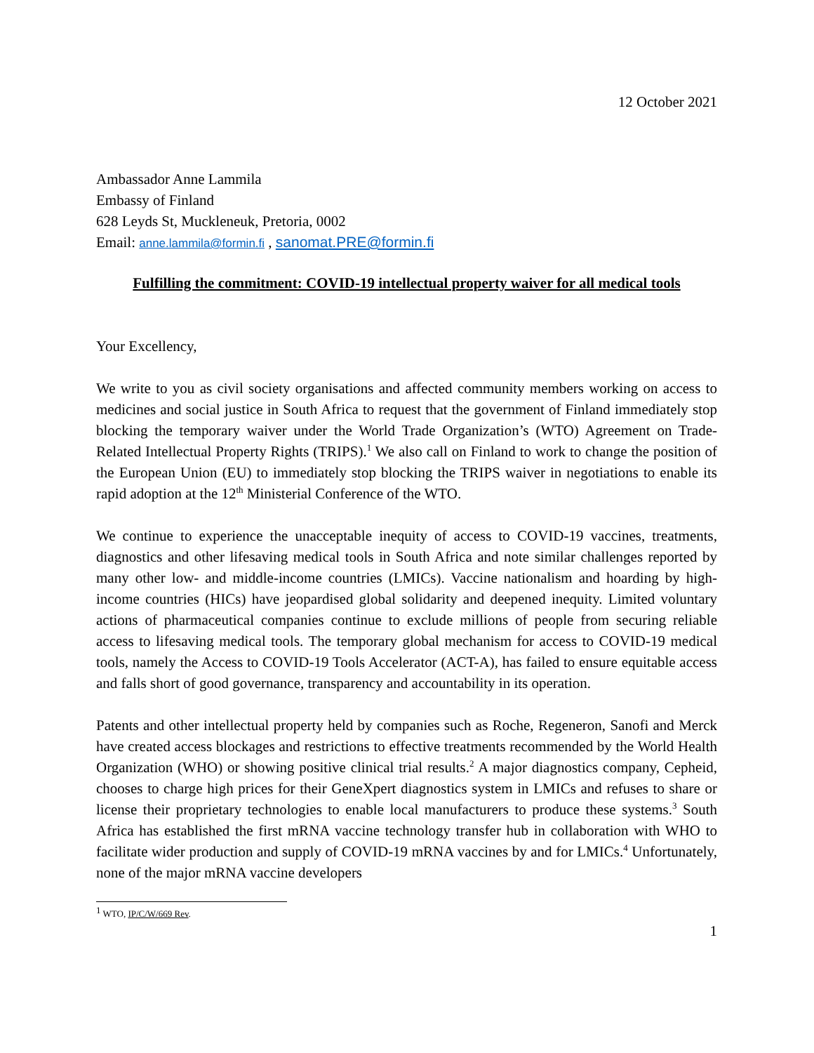12 October 2021
Ambassador Anne Lammila
Embassy of Finland
628 Leyds St, Muckleneuk, Pretoria, 0002
Email: anne.lammila@formin.fi , sanomat.PRE@formin.fi
Fulfilling the commitment: COVID-19 intellectual property waiver for all medical tools
Your Excellency,
We write to you as civil society organisations and affected community members working on access to medicines and social justice in South Africa to request that the government of Finland immediately stop blocking the temporary waiver under the World Trade Organization’s (WTO) Agreement on Trade-Related Intellectual Property Rights (TRIPS).<sup>1</sup> We also call on Finland to work to change the position of the European Union (EU) to immediately stop blocking the TRIPS waiver in negotiations to enable its rapid adoption at the 12<sup>th</sup> Ministerial Conference of the WTO.
We continue to experience the unacceptable inequity of access to COVID-19 vaccines, treatments, diagnostics and other lifesaving medical tools in South Africa and note similar challenges reported by many other low- and middle-income countries (LMICs). Vaccine nationalism and hoarding by high-income countries (HICs) have jeopardised global solidarity and deepened inequity. Limited voluntary actions of pharmaceutical companies continue to exclude millions of people from securing reliable access to lifesaving medical tools. The temporary global mechanism for access to COVID-19 medical tools, namely the Access to COVID-19 Tools Accelerator (ACT-A), has failed to ensure equitable access and falls short of good governance, transparency and accountability in its operation.
Patents and other intellectual property held by companies such as Roche, Regeneron, Sanofi and Merck have created access blockages and restrictions to effective treatments recommended by the World Health Organization (WHO) or showing positive clinical trial results.<sup>2</sup> A major diagnostics company, Cepheid, chooses to charge high prices for their GeneXpert diagnostics system in LMICs and refuses to share or license their proprietary technologies to enable local manufacturers to produce these systems.<sup>3</sup> South Africa has established the first mRNA vaccine technology transfer hub in collaboration with WHO to facilitate wider production and supply of COVID-19 mRNA vaccines by and for LMICs.<sup>4</sup> Unfortunately, none of the major mRNA vaccine developers
<sup>1</sup> WTO, IP/C/W/669 Rev.
1